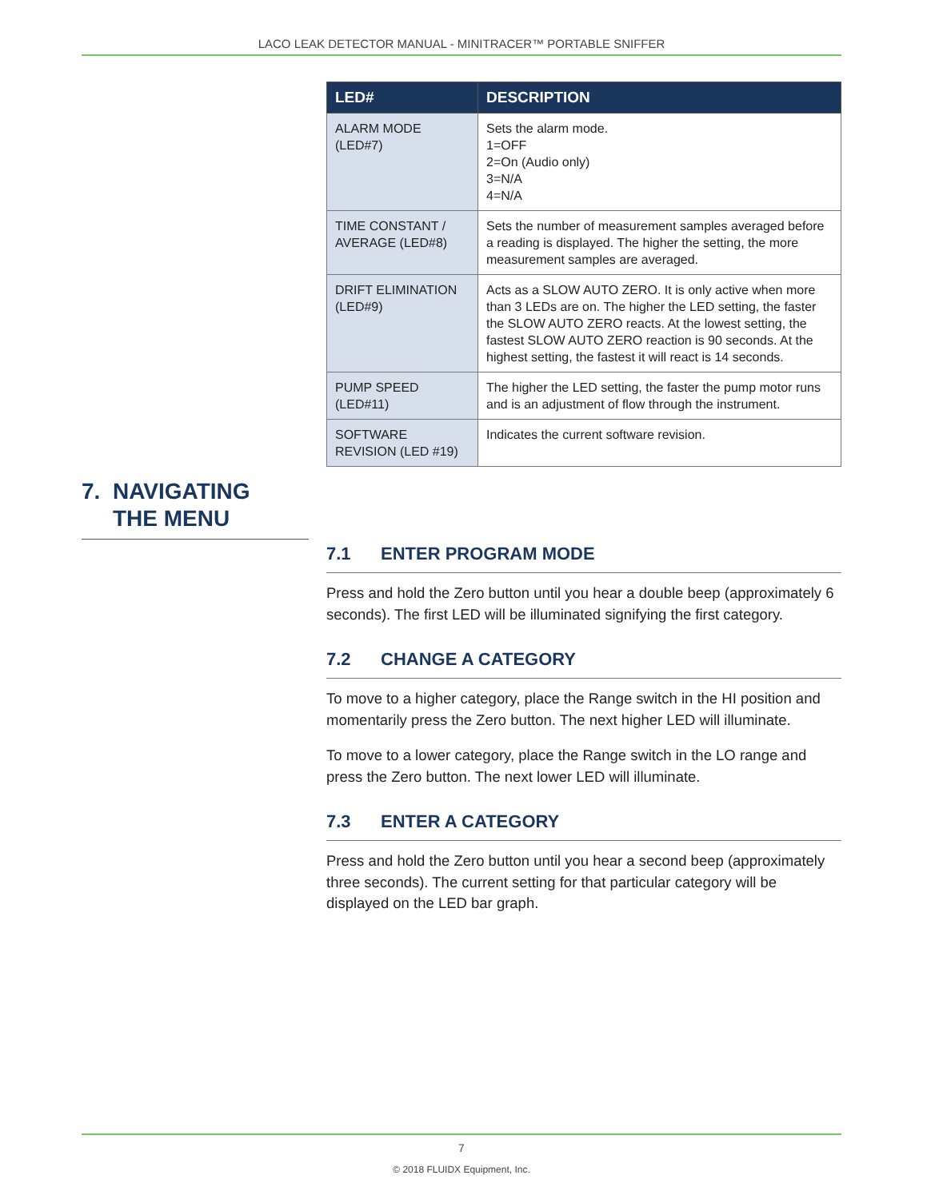LACO LEAK DETECTOR MANUAL - MINITRACER™ PORTABLE SNIFFER
| LED# | DESCRIPTION |
| --- | --- |
| ALARM MODE (LED#7) | Sets the alarm mode. 1=OFF 2=On (Audio only) 3=N/A 4=N/A |
| TIME CONSTANT / AVERAGE (LED#8) | Sets the number of measurement samples averaged before a reading is displayed. The higher the setting, the more measurement samples are averaged. |
| DRIFT ELIMINATION (LED#9) | Acts as a SLOW AUTO ZERO. It is only active when more than 3 LEDs are on. The higher the LED setting, the faster the SLOW AUTO ZERO reacts. At the lowest setting, the fastest SLOW AUTO ZERO reaction is 90 seconds. At the highest setting, the fastest it will react is 14 seconds. |
| PUMP SPEED (LED#11) | The higher the LED setting, the faster the pump motor runs and is an adjustment of flow through the instrument. |
| SOFTWARE REVISION (LED #19) | Indicates the current software revision. |
7. NAVIGATING
THE MENU
7.1 ENTER PROGRAM MODE
Press and hold the Zero button until you hear a double beep (approximately 6 seconds). The first LED will be illuminated signifying the first category.
7.2 CHANGE A CATEGORY
To move to a higher category, place the Range switch in the HI position and momentarily press the Zero button. The next higher LED will illuminate.
To move to a lower category, place the Range switch in the LO range and press the Zero button. The next lower LED will illuminate.
7.3 ENTER A CATEGORY
Press and hold the Zero button until you hear a second beep (approximately three seconds). The current setting for that particular category will be displayed on the LED bar graph.
7
© 2018 FLUIDX Equipment, Inc.